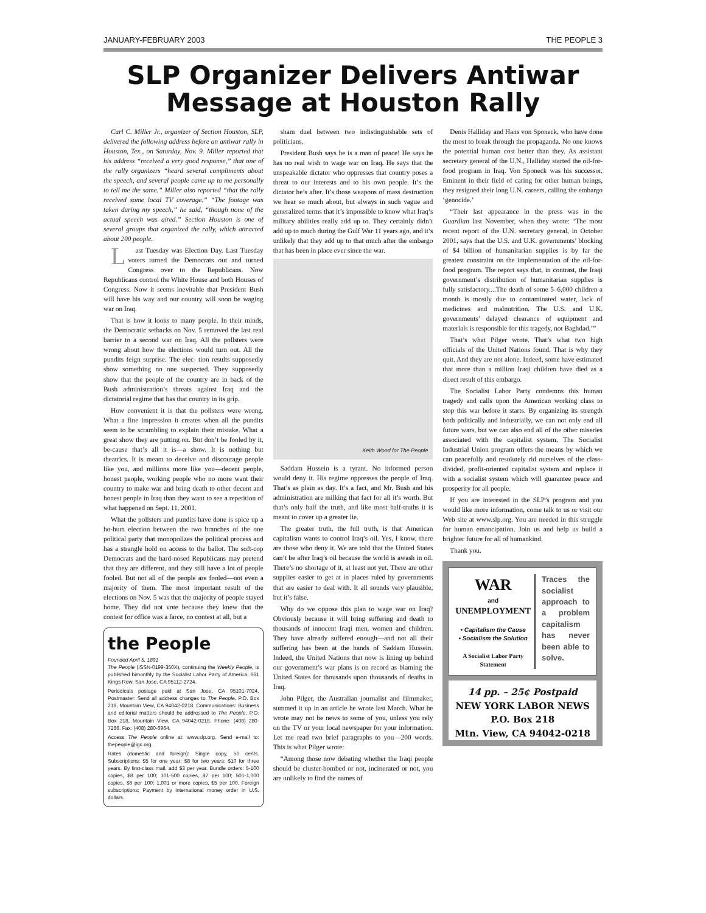JANUARY-FEBRUARY 2003 THE PEOPLE 3
SLP Organizer Delivers Antiwar
Message at Houston Rally
Carl C. Miller Jr., organizer of Section Houston, SLP, delivered the following address before an antiwar rally in Houston, Tex., on Saturday, Nov. 9. Miller reported that his address “received a very good response,” that one of the rally organizers “heard several compliments about the speech, and several people came up to me personally to tell me the same.” Miller also reported “that the rally received some local TV coverage.” “The footage was taken during my speech,” he said, “though none of the actual speech was aired.” Section Houston is one of several groups that organized the rally, which attracted about 200 people.
Last Tuesday was Election Day. Last Tuesday voters turned the Democrats out and turned Congress over to the Republicans. Now Republicans control the White House and both Houses of Congress. Now it seems inevitable that President Bush will have his way and our country will soon be waging war on Iraq.
That is how it looks to many people. In their minds, the Democratic setbacks on Nov. 5 removed the last real barrier to a second war on Iraq. All the pollsters were wrong about how the elections would turn out. All the pundits feign surprise. The elec- tion results supposedly show something no one suspected. They supposedly show that the people of the country are in back of the Bush administration’s threats against Iraq and the dictatorial regime that has that country in its grip.
How convenient it is that the pollsters were wrong. What a fine impression it creates when all the pundits seem to be scrambling to explain their mistake. What a great show they are putting on. But don’t be fooled by it, be-cause that’s all it is—a show. It is nothing but theatrics. It is meant to deceive and discourage people like you, and millions more like you—decent people, honest people, working people who no more want their country to make war and bring death to other decent and honest people in Iraq than they want to see a repetition of what happened on Sept. 11, 2001.
What the pollsters and pundits have done is spice up a ho-hum election between the two branches of the one political party that monopolizes the political process and has a strangle hold on access to the ballot. The soft-cop Democrats and the hard-nosed Republicans may pretend that they are different, and they still have a lot of people fooled. But not all of the people are fooled—not even a majority of them. The most important result of the elections on Nov. 5 was that the majority of people stayed home. They did not vote because they knew that the contest for office was a farce, no contest at all, but a
the People
Founded April 5, 1891
The People (ISSN-0199-350X), continuing the Weekly People, is published bimonthly by the Socialist Labor Party of America, 661 Kings Row, San Jose, CA 95112-2724.
Periodicals postage paid at San Jose, CA 95101-7024. Postmaster: Send all address changes to The People, P.O. Box 218, Mountain View, CA 94042-0218. Communications: Business and editorial matters should be addressed to The People, P.O. Box 218, Mountain View, CA 94042-0218. Phone: (408) 280-7266. Fax: (408) 280-6964.
Access The People online at: www.slp.org. Send e-mail to: thepeople@igc.org.
Rates (domestic and foreign): Single copy, 50 cents. Subscriptions: $5 for one year; $8 for two years; $10 for three years. By first-class mail, add $3 per year. Bundle orders: 5-100 copies, $8 per 100; 101-500 copies, $7 per 100; 501-1,000 copies, $6 per 100; 1,001 or more copies, $5 per 100. Foreign subscriptions: Payment by international money order in U.S. dollars.
sham duel between two indistinguishable sets of politicians.
President Bush says he is a man of peace! He says he has no real wish to wage war on Iraq. He says that the unspeakable dictator who oppresses that country poses a threat to our interests and to his own people. It’s the dictator he’s after. It’s those weapons of mass destruction we hear so much about, but always in such vague and generalized terms that it’s impossible to know what Iraq’s military abilities really add up to. They certainly didn’t add up to much during the Gulf War 11 years ago, and it’s unlikely that they add up to that much after the embargo that has been in place ever since the war.
Keith Wood for The People
Saddam Hussein is a tyrant. No informed person would deny it. His regime oppresses the people of Iraq. That’s as plain as day. It’s a fact, and Mr. Bush and his administration are milking that fact for all it’s worth. But that’s only half the truth, and like most half-truths it is meant to cover up a greater lie.
The greater truth, the full truth, is that American capitalism wants to control Iraq’s oil. Yes, I know, there are those who deny it. We are told that the United States can’t be after Iraq’s oil because the world is awash in oil. There’s no shortage of it, at least not yet. There are other supplies easier to get at in places ruled by governments that are easier to deal with. It all sounds very plausible, but it’s false.
Why do we oppose this plan to wage war on Iraq? Obviously because it will bring suffering and death to thousands of innocent Iraqi men, women and children. They have already suffered enough—and not all their suffering has been at the hands of Saddam Hussein. Indeed, the United Nations that now is lining up behind our government’s war plans is on record as blaming the United States for thousands upon thousands of deaths in Iraq.
John Pilger, the Australian journalist and filmmaker, summed it up in an article he wrote last March. What he wrote may not be news to some of you, unless you rely on the TV or your local newspaper for your information. Let me read two brief paragraphs to you—200 words. This is what Pilger wrote:
“Among those now debating whether the Iraqi people should be cluster-bombed or not, incinerated or not, you are unlikely to find the names of
Denis Halliday and Hans von Sponeck, who have done the most to break through the propaganda. No one knows the potential human cost better than they. As assistant secretary general of the U.N., Halliday started the oil-for-food program in Iraq. Von Sponeck was his successor. Eminent in their field of caring for other human beings, they resigned their long U.N. careers, calling the embargo ‘genocide.’
“Their last appearance in the press was in the Guardian last November, when they wrote: ‘The most recent report of the U.N. secretary general, in October 2001, says that the U.S. and U.K. governments’ blocking of $4 billion of humanitarian supplies is by far the greatest constraint on the implementation of the oil-for-food program. The report says that, in contrast, the Iraqi government’s distribution of humanitarian supplies is fully satisfactory....The death of some 5–6,000 children a month is mostly due to contaminated water, lack of medicines and malnutrition. The U.S. and U.K. governments’ delayed clearance of equipment and materials is responsible for this tragedy, not Baghdad.’”
That’s what Pilger wrote. That’s what two high officials of the United Nations found. That is why they quit. And they are not alone. Indeed, some have estimated that more than a million Iraqi children have died as a direct result of this embargo.
The Socialist Labor Party condemns this human tragedy and calls upon the American working class to stop this war before it starts. By organizing its strength both politically and industrially, we can not only end all future wars, but we can also end all of the other miseries associated with the capitalist system. The Socialist Industrial Union program offers the means by which we can peacefully and resolutely rid ourselves of the class-divided, profit-oriented capitalist system and replace it with a socialist system which will guarantee peace and prosperity for all people.
If you are interested in the SLP’s program and you would like more information, come talk to us or visit our Web site at www.slp.org. You are needed in this struggle for human emancipation. Join us and help us build a brighter future for all of humankind.
Thank you.
WAR
and
UNEMPLOYMENT
• Capitalism the Cause
• Socialism the Solution
A Socialist Labor Party Statement
Traces the socialist approach to a problem capitalism has never been able to solve.
14 pp. – 25¢ Postpaid
NEW YORK LABOR NEWS
P.O. Box 218
Mtn. View, CA 94042-0218